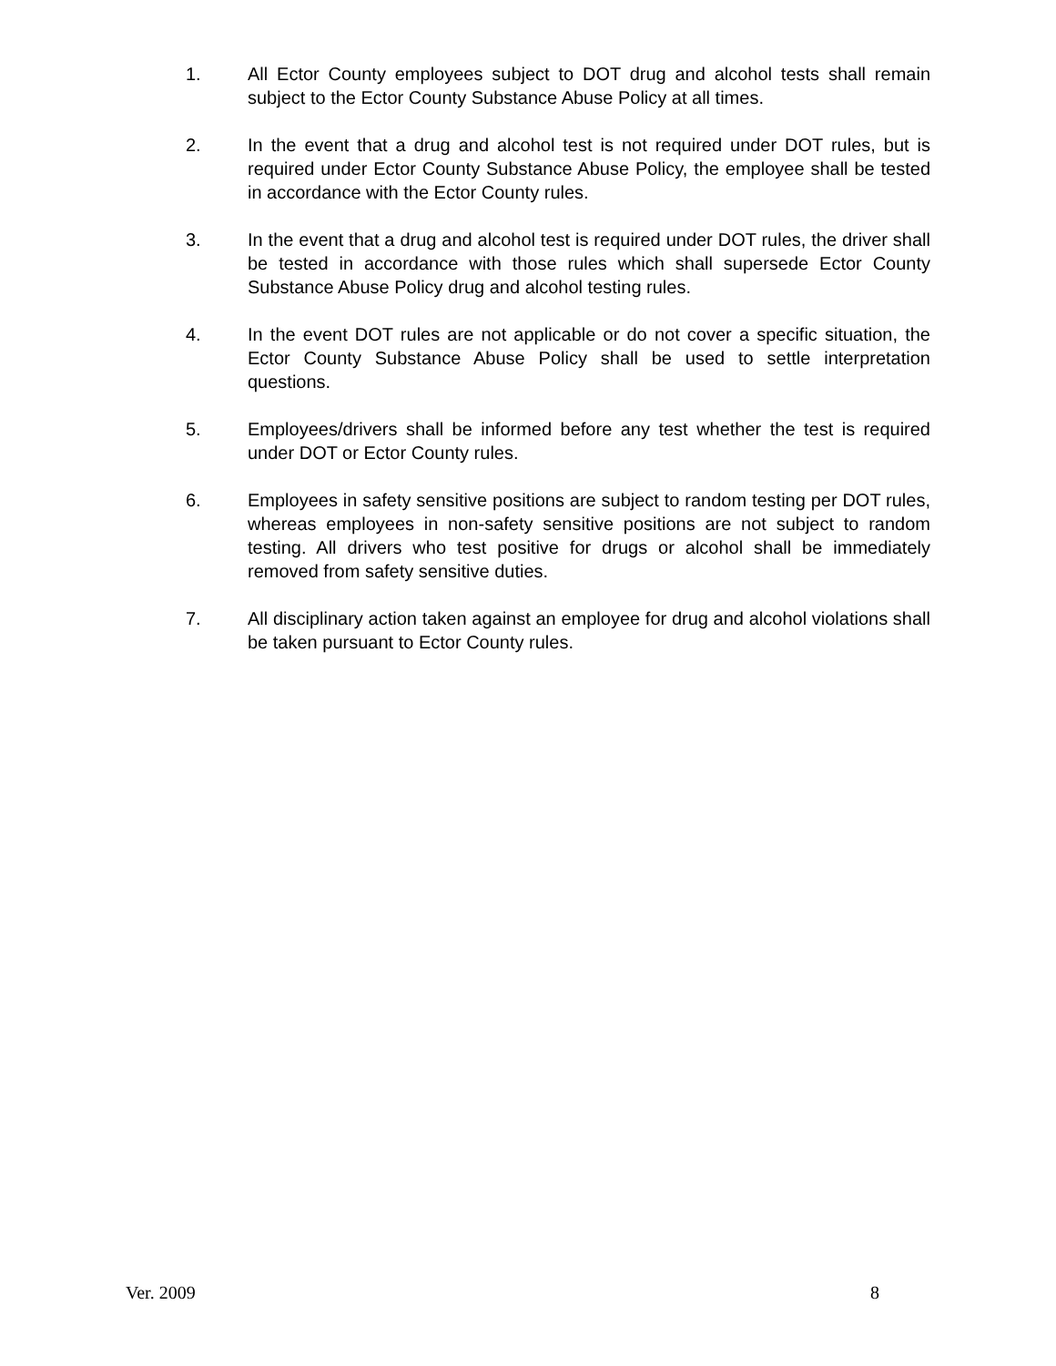1. All Ector County employees subject to DOT drug and alcohol tests shall remain subject to the Ector County Substance Abuse Policy at all times.
2. In the event that a drug and alcohol test is not required under DOT rules, but is required under Ector County Substance Abuse Policy, the employee shall be tested in accordance with the Ector County rules.
3. In the event that a drug and alcohol test is required under DOT rules, the driver shall be tested in accordance with those rules which shall supersede Ector County Substance Abuse Policy drug and alcohol testing rules.
4. In the event DOT rules are not applicable or do not cover a specific situation, the Ector County Substance Abuse Policy shall be used to settle interpretation questions.
5. Employees/drivers shall be informed before any test whether the test is required under DOT or Ector County rules.
6. Employees in safety sensitive positions are subject to random testing per DOT rules, whereas employees in non-safety sensitive positions are not subject to random testing. All drivers who test positive for drugs or alcohol shall be immediately removed from safety sensitive duties.
7. All disciplinary action taken against an employee for drug and alcohol violations shall be taken pursuant to Ector County rules.
Ver. 2009 8